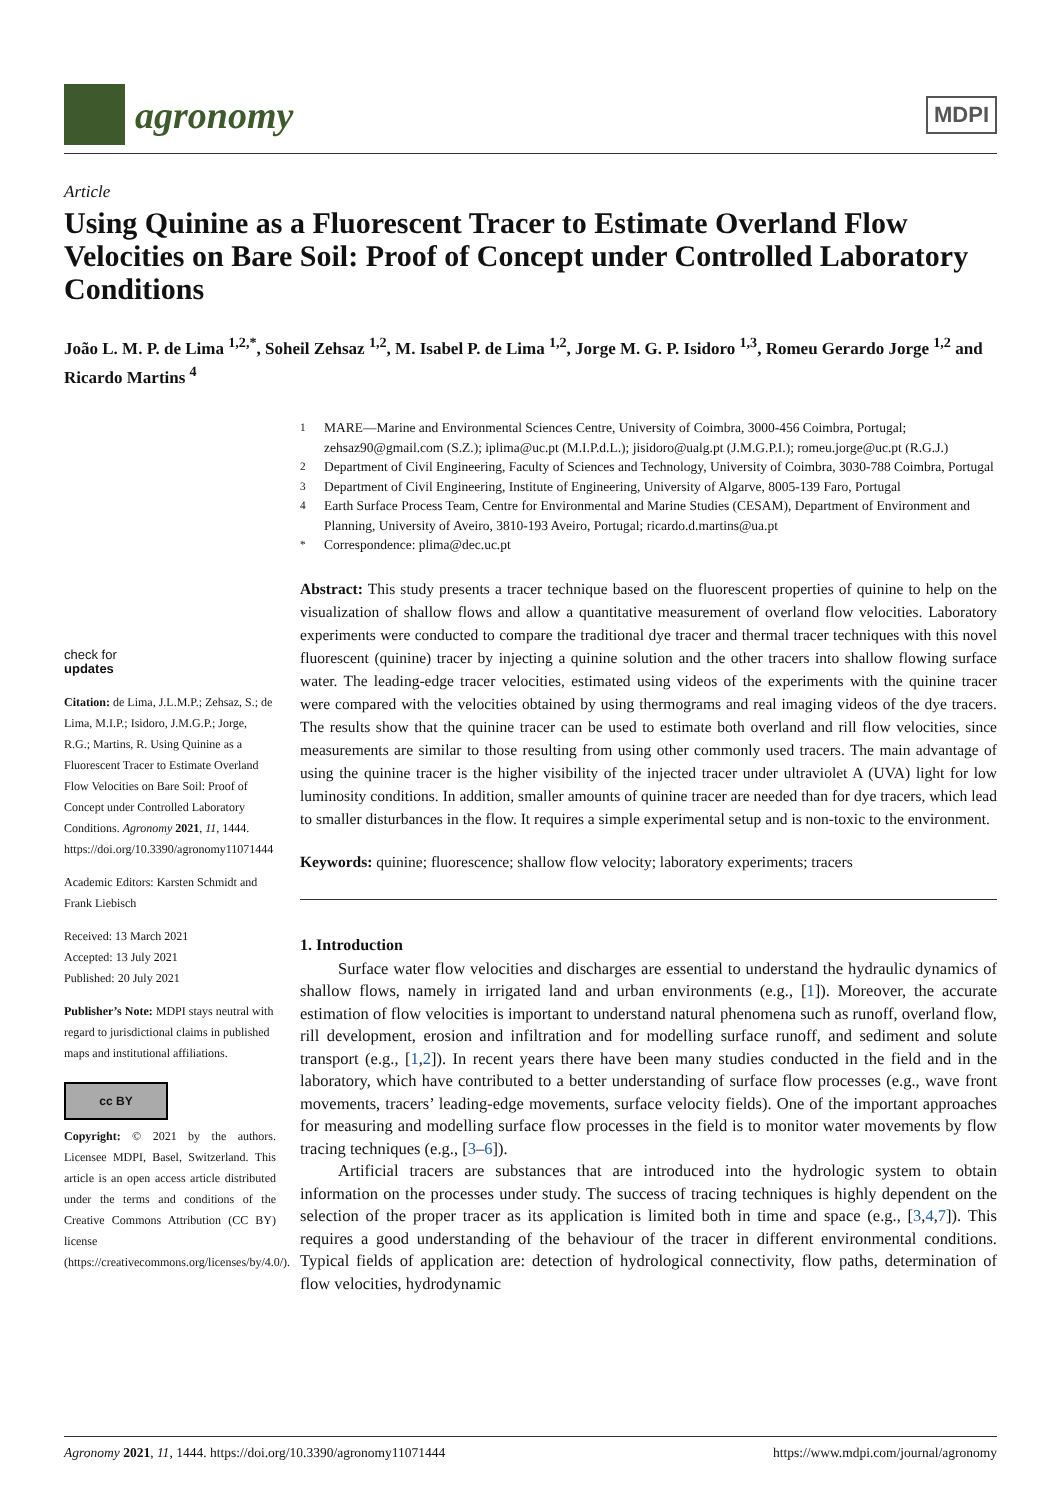agronomy
MDPI
Article
Using Quinine as a Fluorescent Tracer to Estimate Overland Flow Velocities on Bare Soil: Proof of Concept under Controlled Laboratory Conditions
João L. M. P. de Lima <sup>1,2,*</sup>, Soheil Zehsaz <sup>1,2</sup>, M. Isabel P. de Lima <sup>1,2</sup>, Jorge M. G. P. Isidoro <sup>1,3</sup>, Romeu Gerardo Jorge <sup>1,2</sup> and Ricardo Martins <sup>4</sup>
check for
updates
Citation: de Lima, J.L.M.P.; Zehsaz, S.; de Lima, M.I.P.; Isidoro, J.M.G.P.; Jorge, R.G.; Martins, R. Using Quinine as a Fluorescent Tracer to Estimate Overland Flow Velocities on Bare Soil: Proof of Concept under Controlled Laboratory Conditions. Agronomy 2021, 11, 1444. https://doi.org/10.3390/agronomy11071444
Academic Editors: Karsten Schmidt and Frank Liebisch
Received: 13 March 2021
Accepted: 13 July 2021
Published: 20 July 2021
Publisher’s Note: MDPI stays neutral with regard to jurisdictional claims in published maps and institutional affiliations.
cc BY
Copyright: © 2021 by the authors. Licensee MDPI, Basel, Switzerland. This article is an open access article distributed under the terms and conditions of the Creative Commons Attribution (CC BY) license (https://creativecommons.org/licenses/by/4.0/).
<sup>1</sup> MARE—Marine and Environmental Sciences Centre, University of Coimbra, 3000-456 Coimbra, Portugal; zehsaz90@gmail.com (S.Z.); iplima@uc.pt (M.I.P.d.L.); jisidoro@ualg.pt (J.M.G.P.I.); romeu.jorge@uc.pt (R.G.J.)
<sup>2</sup> Department of Civil Engineering, Faculty of Sciences and Technology, University of Coimbra, 3030-788 Coimbra, Portugal
<sup>3</sup> Department of Civil Engineering, Institute of Engineering, University of Algarve, 8005-139 Faro, Portugal
<sup>4</sup> Earth Surface Process Team, Centre for Environmental and Marine Studies (CESAM), Department of Environment and Planning, University of Aveiro, 3810-193 Aveiro, Portugal; ricardo.d.martins@ua.pt
<sup>*</sup> Correspondence: plima@dec.uc.pt
Abstract: This study presents a tracer technique based on the fluorescent properties of quinine to help on the visualization of shallow flows and allow a quantitative measurement of overland flow velocities. Laboratory experiments were conducted to compare the traditional dye tracer and thermal tracer techniques with this novel fluorescent (quinine) tracer by injecting a quinine solution and the other tracers into shallow flowing surface water. The leading-edge tracer velocities, estimated using videos of the experiments with the quinine tracer were compared with the velocities obtained by using thermograms and real imaging videos of the dye tracers. The results show that the quinine tracer can be used to estimate both overland and rill flow velocities, since measurements are similar to those resulting from using other commonly used tracers. The main advantage of using the quinine tracer is the higher visibility of the injected tracer under ultraviolet A (UVA) light for low luminosity conditions. In addition, smaller amounts of quinine tracer are needed than for dye tracers, which lead to smaller disturbances in the flow. It requires a simple experimental setup and is non-toxic to the environment.
Keywords: quinine; fluorescence; shallow flow velocity; laboratory experiments; tracers
1. Introduction
Surface water flow velocities and discharges are essential to understand the hydraulic dynamics of shallow flows, namely in irrigated land and urban environments (e.g., [1]). Moreover, the accurate estimation of flow velocities is important to understand natural phenomena such as runoff, overland flow, rill development, erosion and infiltration and for modelling surface runoff, and sediment and solute transport (e.g., [1,2]). In recent years there have been many studies conducted in the field and in the laboratory, which have contributed to a better understanding of surface flow processes (e.g., wave front movements, tracers’ leading-edge movements, surface velocity fields). One of the important approaches for measuring and modelling surface flow processes in the field is to monitor water movements by flow tracing techniques (e.g., [3–6]).
Artificial tracers are substances that are introduced into the hydrologic system to obtain information on the processes under study. The success of tracing techniques is highly dependent on the selection of the proper tracer as its application is limited both in time and space (e.g., [3,4,7]). This requires a good understanding of the behaviour of the tracer in different environmental conditions. Typical fields of application are: detection of hydrological connectivity, flow paths, determination of flow velocities, hydrodynamic
Agronomy 2021, 11, 1444. https://doi.org/10.3390/agronomy11071444 https://www.mdpi.com/journal/agronomy